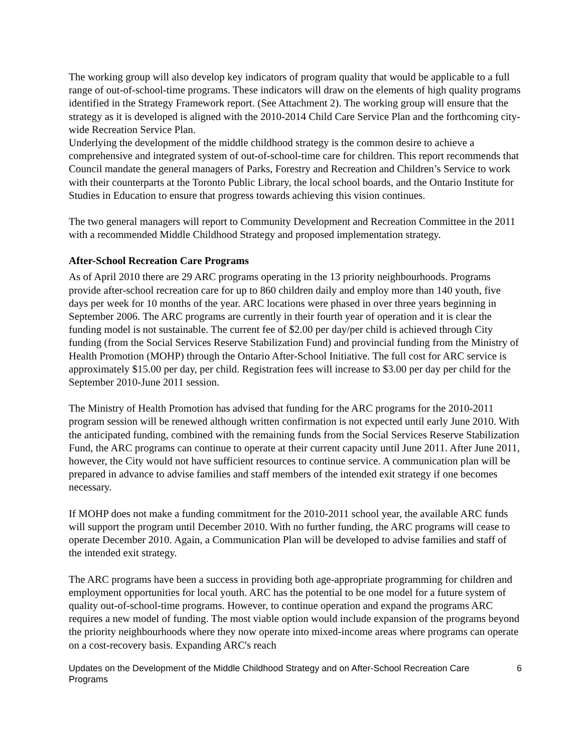The working group will also develop key indicators of program quality that would be applicable to a full range of out-of-school-time programs. These indicators will draw on the elements of high quality programs identified in the Strategy Framework report. (See Attachment 2). The working group will ensure that the strategy as it is developed is aligned with the 2010-2014 Child Care Service Plan and the forthcoming city-wide Recreation Service Plan.
Underlying the development of the middle childhood strategy is the common desire to achieve a comprehensive and integrated system of out-of-school-time care for children. This report recommends that Council mandate the general managers of Parks, Forestry and Recreation and Children’s Service to work with their counterparts at the Toronto Public Library, the local school boards, and the Ontario Institute for Studies in Education to ensure that progress towards achieving this vision continues.
The two general managers will report to Community Development and Recreation Committee in the 2011 with a recommended Middle Childhood Strategy and proposed implementation strategy.
After-School Recreation Care Programs
As of April 2010 there are 29 ARC programs operating in the 13 priority neighbourhoods. Programs provide after-school recreation care for up to 860 children daily and employ more than 140 youth, five days per week for 10 months of the year. ARC locations were phased in over three years beginning in September 2006. The ARC programs are currently in their fourth year of operation and it is clear the funding model is not sustainable. The current fee of $2.00 per day/per child is achieved through City funding (from the Social Services Reserve Stabilization Fund) and provincial funding from the Ministry of Health Promotion (MOHP) through the Ontario After-School Initiative. The full cost for ARC service is approximately $15.00 per day, per child. Registration fees will increase to $3.00 per day per child for the September 2010-June 2011 session.
The Ministry of Health Promotion has advised that funding for the ARC programs for the 2010-2011 program session will be renewed although written confirmation is not expected until early June 2010. With the anticipated funding, combined with the remaining funds from the Social Services Reserve Stabilization Fund, the ARC programs can continue to operate at their current capacity until June 2011. After June 2011, however, the City would not have sufficient resources to continue service. A communication plan will be prepared in advance to advise families and staff members of the intended exit strategy if one becomes necessary.
If MOHP does not make a funding commitment for the 2010-2011 school year, the available ARC funds will support the program until December 2010. With no further funding, the ARC programs will cease to operate December 2010. Again, a Communication Plan will be developed to advise families and staff of the intended exit strategy.
The ARC programs have been a success in providing both age-appropriate programming for children and employment opportunities for local youth. ARC has the potential to be one model for a future system of quality out-of-school-time programs. However, to continue operation and expand the programs ARC requires a new model of funding. The most viable option would include expansion of the programs beyond the priority neighbourhoods where they now operate into mixed-income areas where programs can operate on a cost-recovery basis. Expanding ARC's reach
Updates on the Development of the Middle Childhood Strategy and on After-School Recreation Care Programs 6